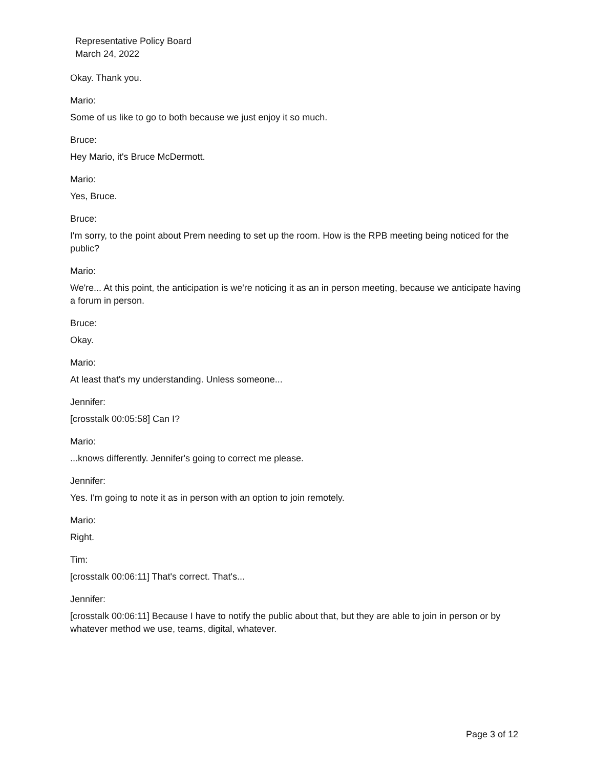Representative Policy Board
March 24, 2022
Okay. Thank you.
Mario:
Some of us like to go to both because we just enjoy it so much.
Bruce:
Hey Mario, it's Bruce McDermott.
Mario:
Yes, Bruce.
Bruce:
I'm sorry, to the point about Prem needing to set up the room. How is the RPB meeting being noticed for the public?
Mario:
We're... At this point, the anticipation is we're noticing it as an in person meeting, because we anticipate having a forum in person.
Bruce:
Okay.
Mario:
At least that's my understanding. Unless someone...
Jennifer:
[crosstalk 00:05:58] Can I?
Mario:
...knows differently. Jennifer's going to correct me please.
Jennifer:
Yes. I'm going to note it as in person with an option to join remotely.
Mario:
Right.
Tim:
[crosstalk 00:06:11] That's correct. That's...
Jennifer:
[crosstalk 00:06:11] Because I have to notify the public about that, but they are able to join in person or by whatever method we use, teams, digital, whatever.
Page 3 of 12